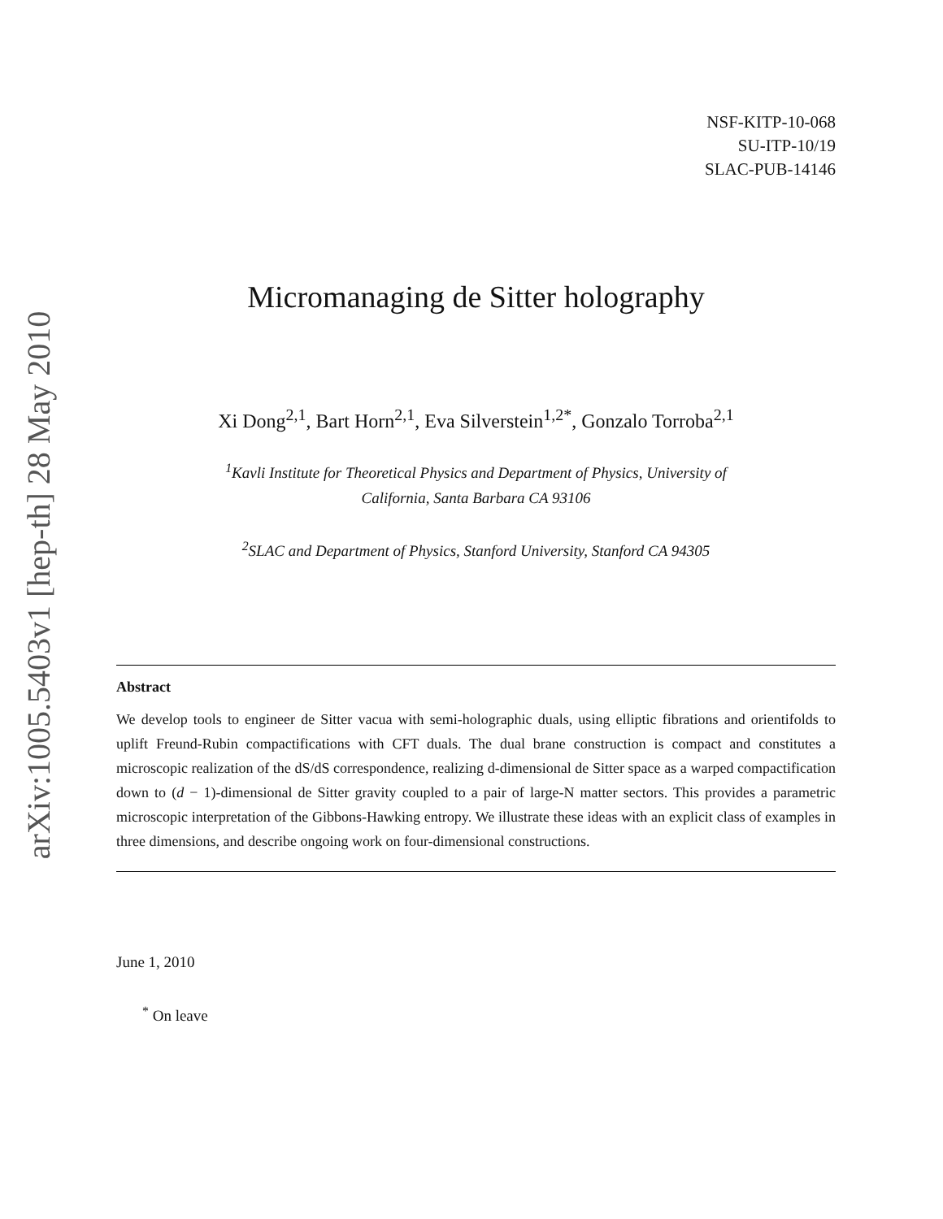arXiv:1005.5403v1 [hep-th] 28 May 2010
NSF-KITP-10-068
SU-ITP-10/19
SLAC-PUB-14146
Micromanaging de Sitter holography
Xi Dong<sup>2,1</sup>, Bart Horn<sup>2,1</sup>, Eva Silverstein<sup>1,2*</sup>, Gonzalo Torroba<sup>2,1</sup>
<sup>1</sup> Kavli Institute for Theoretical Physics and Department of Physics, University of
California, Santa Barbara CA 93106
<sup>2</sup> SLAC and Department of Physics, Stanford University, Stanford CA 94305
Abstract
We develop tools to engineer de Sitter vacua with semi-holographic duals, using elliptic fibrations and orientifolds to uplift Freund-Rubin compactifications with CFT duals. The dual brane construction is compact and constitutes a microscopic realization of the dS/dS correspondence, realizing d-dimensional de Sitter space as a warped compactification down to (d − 1)-dimensional de Sitter gravity coupled to a pair of large-N matter sectors. This provides a parametric microscopic interpretation of the Gibbons-Hawking entropy. We illustrate these ideas with an explicit class of examples in three dimensions, and describe ongoing work on four-dimensional constructions.
June 1, 2010
<sup>*</sup> On leave